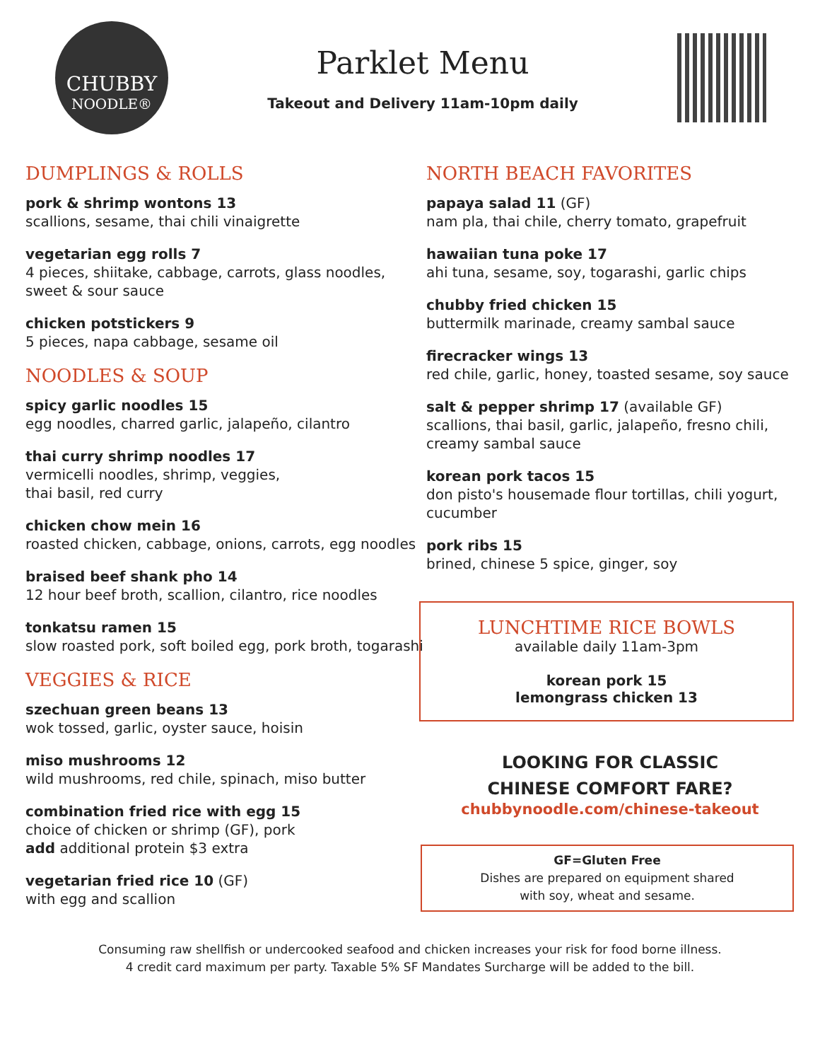CHUBBY
NOODLE®
Parklet Menu
Takeout and Delivery 11am-10pm daily
DUMPLINGS & ROLLS
pork & shrimp wontons 13
scallions, sesame, thai chili vinaigrette
vegetarian egg rolls 7
4 pieces, shiitake, cabbage, carrots, glass noodles, sweet & sour sauce
chicken potstickers 9
5 pieces, napa cabbage, sesame oil
NOODLES & SOUP
spicy garlic noodles 15
egg noodles, charred garlic, jalapeño, cilantro
thai curry shrimp noodles 17
vermicelli noodles, shrimp, veggies,
thai basil, red curry
chicken chow mein 16
roasted chicken, cabbage, onions, carrots, egg noodles
braised beef shank pho 14
12 hour beef broth, scallion, cilantro, rice noodles
tonkatsu ramen 15
slow roasted pork, soft boiled egg, pork broth, togarashi
VEGGIES & RICE
szechuan green beans 13
wok tossed, garlic, oyster sauce, hoisin
miso mushrooms 12
wild mushrooms, red chile, spinach, miso butter
combination fried rice with egg 15
choice of chicken or shrimp (GF), pork
add additional protein $3 extra
vegetarian fried rice 10 (GF)
with egg and scallion
NORTH BEACH FAVORITES
papaya salad 11 (GF)
nam pla, thai chile, cherry tomato, grapefruit
hawaiian tuna poke 17
ahi tuna, sesame, soy, togarashi, garlic chips
chubby fried chicken 15
buttermilk marinade, creamy sambal sauce
firecracker wings 13
red chile, garlic, honey, toasted sesame, soy sauce
salt & pepper shrimp 17 (available GF)
scallions, thai basil, garlic, jalapeño, fresno chili, creamy sambal sauce
korean pork tacos 15
don pisto's housemade flour tortillas, chili yogurt, cucumber
pork ribs 15
brined, chinese 5 spice, ginger, soy
LUNCHTIME RICE BOWLS
available daily 11am-3pm
korean pork 15
lemongrass chicken 13
LOOKING FOR CLASSIC
CHINESE COMFORT FARE?
chubbynoodle.com/chinese-takeout
GF=Gluten Free
Dishes are prepared on equipment shared
with soy, wheat and sesame.
Consuming raw shellfish or undercooked seafood and chicken increases your risk for food borne illness.
4 credit card maximum per party. Taxable 5% SF Mandates Surcharge will be added to the bill.